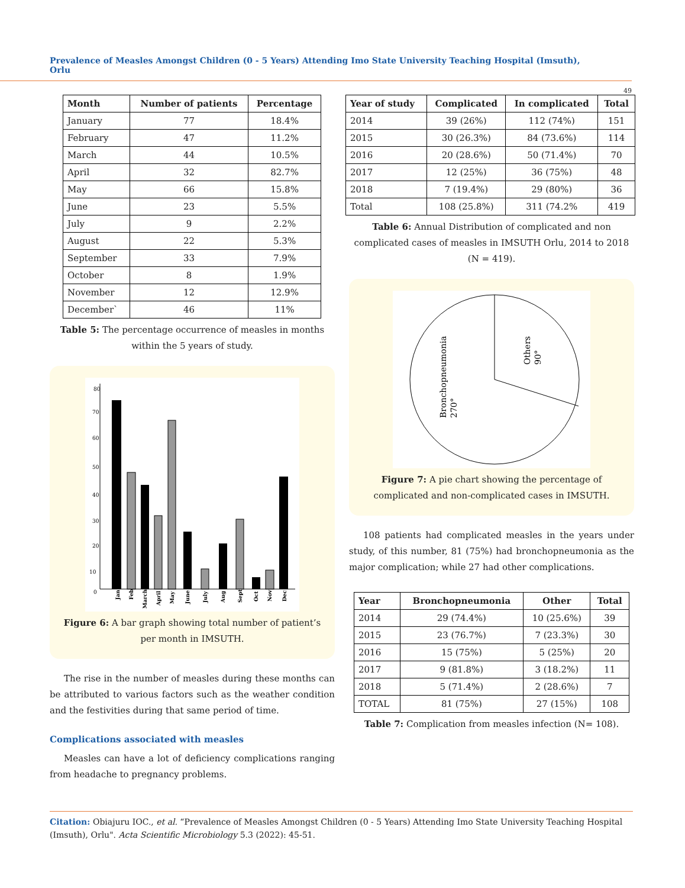Prevalence of Measles Amongst Children (0 - 5 Years) Attending Imo State University Teaching Hospital (Imsuth), Orlu
49
| Month | Number of patients | Percentage |
| --- | --- | --- |
| January | 77 | 18.4% |
| February | 47 | 11.2% |
| March | 44 | 10.5% |
| April | 32 | 82.7% |
| May | 66 | 15.8% |
| June | 23 | 5.5% |
| July | 9 | 2.2% |
| August | 22 | 5.3% |
| September | 33 | 7.9% |
| October | 8 | 1.9% |
| November | 12 | 12.9% |
| December` | 46 | 11% |
Table 5: The percentage occurrence of measles in months within the 5 years of study.
80
70
60
50
40
30
20
10
0
Jan
Feb
March
April
May
June
July
Aug
Sept
Oct
Nov
Dec
Figure 6: A bar graph showing total number of patient’s per month in IMSUTH.
The rise in the number of measles during these months can be attributed to various factors such as the weather condition and the festivities during that same period of time.
Complications associated with measles
Measles can have a lot of deficiency complications ranging from headache to pregnancy problems.
| Year of study | Complicated | In complicated | Total |
| --- | --- | --- | --- |
| 2014 | 39 (26%) | 112 (74%) | 151 |
| 2015 | 30 (26.3%) | 84 (73.6%) | 114 |
| 2016 | 20 (28.6%) | 50 (71.4%) | 70 |
| 2017 | 12 (25%) | 36 (75%) | 48 |
| 2018 | 7 (19.4%) | 29 (80%) | 36 |
| Total | 108 (25.8%) | 311 (74.2% | 419 |
Table 6: Annual Distribution of complicated and non complicated cases of measles in IMSUTH Orlu, 2014 to 2018 (N = 419).
Bronchopneumonia
270°
Others
90°
Figure 7: A pie chart showing the percentage of complicated and non-complicated cases in IMSUTH.
108 patients had complicated measles in the years under study, of this number, 81 (75%) had bronchopneumonia as the major complication; while 27 had other complications.
| Year | Bronchopneumonia | Other | Total |
| --- | --- | --- | --- |
| 2014 | 29 (74.4%) | 10 (25.6%) | 39 |
| 2015 | 23 (76.7%) | 7 (23.3%) | 30 |
| 2016 | 15 (75%) | 5 (25%) | 20 |
| 2017 | 9 (81.8%) | 3 (18.2%) | 11 |
| 2018 | 5 (71.4%) | 2 (28.6%) | 7 |
| TOTAL | 81 (75%) | 27 (15%) | 108 |
Table 7: Complication from measles infection (N= 108).
Citation: Obiajuru IOC., et al. “Prevalence of Measles Amongst Children (0 - 5 Years) Attending Imo State University Teaching Hospital (Imsuth), Orlu". Acta Scientific Microbiology 5.3 (2022): 45-51.